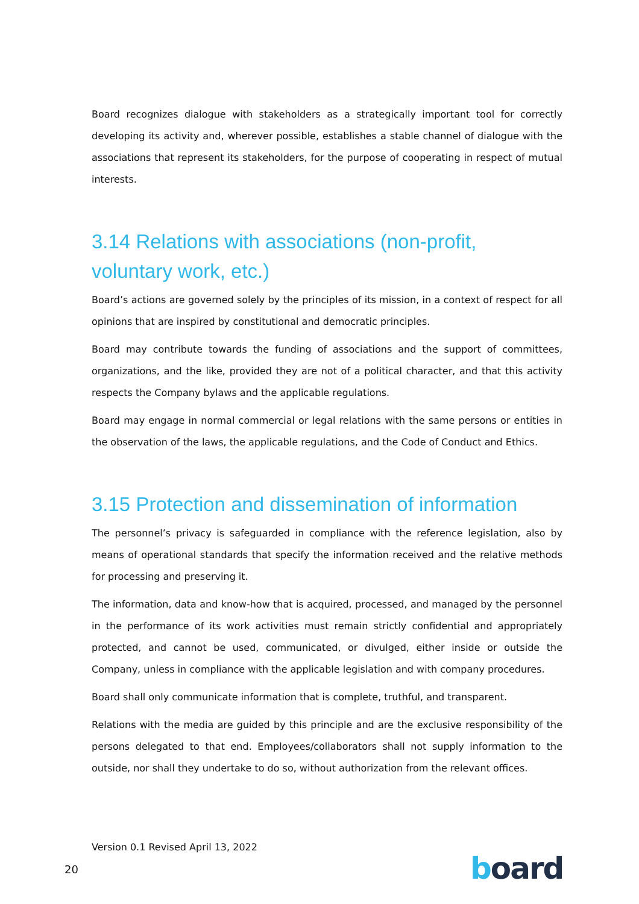Board recognizes dialogue with stakeholders as a strategically important tool for correctly developing its activity and, wherever possible, establishes a stable channel of dialogue with the associations that represent its stakeholders, for the purpose of cooperating in respect of mutual interests.
3.14 Relations with associations (non-profit, voluntary work, etc.)
Board’s actions are governed solely by the principles of its mission, in a context of respect for all opinions that are inspired by constitutional and democratic principles.
Board may contribute towards the funding of associations and the support of committees, organizations, and the like, provided they are not of a political character, and that this activity respects the Company bylaws and the applicable regulations.
Board may engage in normal commercial or legal relations with the same persons or entities in the observation of the laws, the applicable regulations, and the Code of Conduct and Ethics.
3.15 Protection and dissemination of information
The personnel’s privacy is safeguarded in compliance with the reference legislation, also by means of operational standards that specify the information received and the relative methods for processing and preserving it.
The information, data and know-how that is acquired, processed, and managed by the personnel in the performance of its work activities must remain strictly confidential and appropriately protected, and cannot be used, communicated, or divulged, either inside or outside the Company, unless in compliance with the applicable legislation and with company procedures.
Board shall only communicate information that is complete, truthful, and transparent.
Relations with the media are guided by this principle and are the exclusive responsibility of the persons delegated to that end. Employees/collaborators shall not supply information to the outside, nor shall they undertake to do so, without authorization from the relevant offices.
Version 0.1 Revised April 13, 2022
20 board